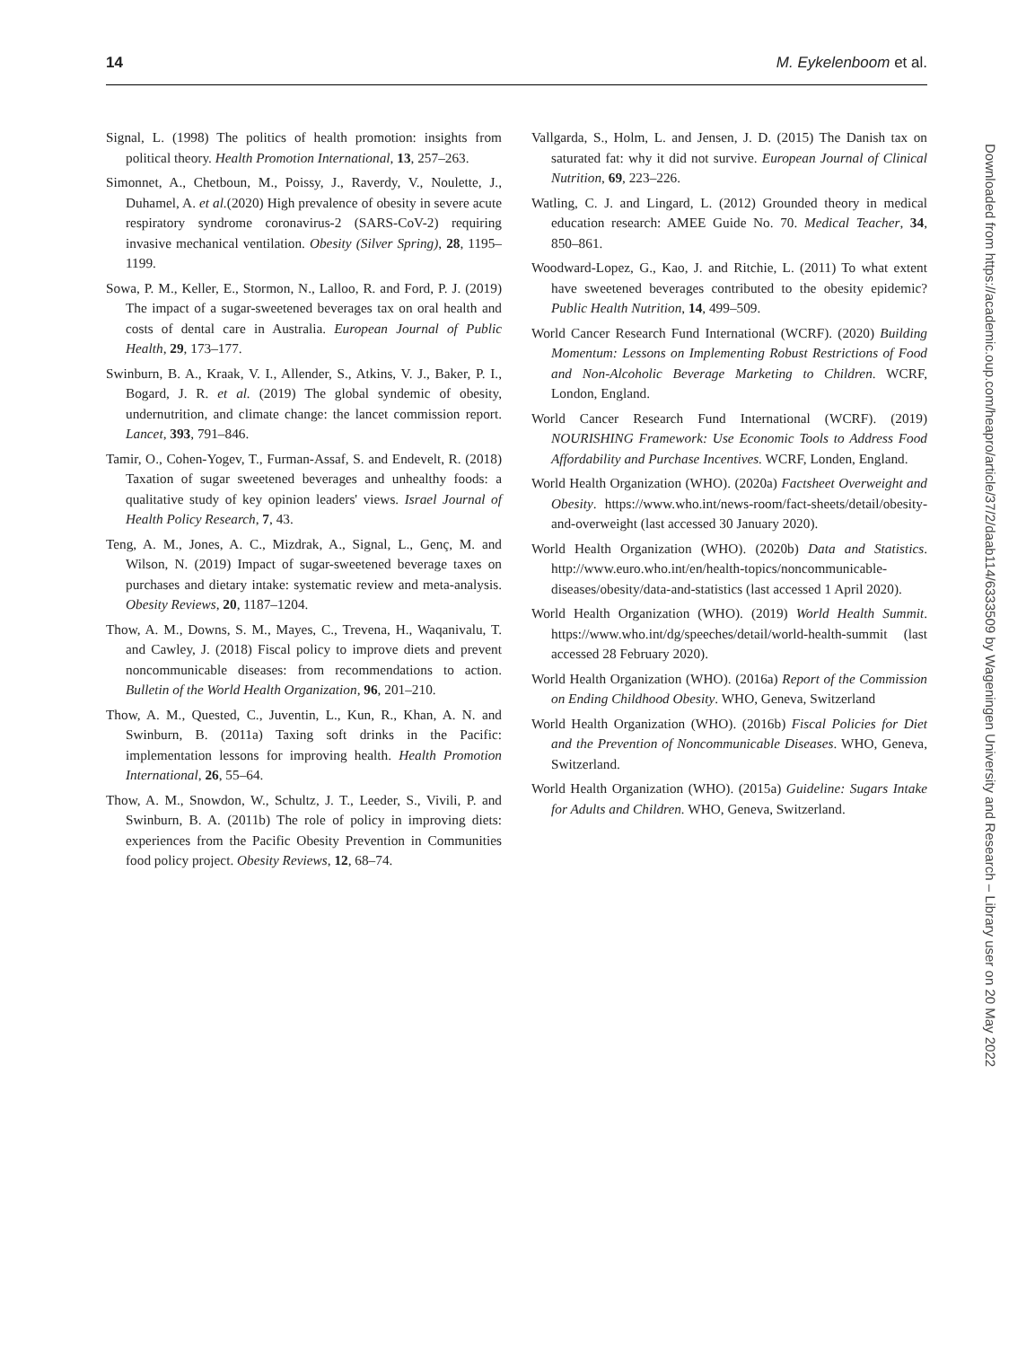14 M. Eykelenboom et al.
Signal, L. (1998) The politics of health promotion: insights from political theory. Health Promotion International, 13, 257–263.
Simonnet, A., Chetboun, M., Poissy, J., Raverdy, V., Noulette, J., Duhamel, A. et al.(2020) High prevalence of obesity in severe acute respiratory syndrome coronavirus-2 (SARS-CoV-2) requiring invasive mechanical ventilation. Obesity (Silver Spring), 28, 1195–1199.
Sowa, P. M., Keller, E., Stormon, N., Lalloo, R. and Ford, P. J. (2019) The impact of a sugar-sweetened beverages tax on oral health and costs of dental care in Australia. European Journal of Public Health, 29, 173–177.
Swinburn, B. A., Kraak, V. I., Allender, S., Atkins, V. J., Baker, P. I., Bogard, J. R. et al. (2019) The global syndemic of obesity, undernutrition, and climate change: the lancet commission report. Lancet, 393, 791–846.
Tamir, O., Cohen-Yogev, T., Furman-Assaf, S. and Endevelt, R. (2018) Taxation of sugar sweetened beverages and unhealthy foods: a qualitative study of key opinion leaders' views. Israel Journal of Health Policy Research, 7, 43.
Teng, A. M., Jones, A. C., Mizdrak, A., Signal, L., Genç, M. and Wilson, N. (2019) Impact of sugar-sweetened beverage taxes on purchases and dietary intake: systematic review and meta-analysis. Obesity Reviews, 20, 1187–1204.
Thow, A. M., Downs, S. M., Mayes, C., Trevena, H., Waqanivalu, T. and Cawley, J. (2018) Fiscal policy to improve diets and prevent noncommunicable diseases: from recommendations to action. Bulletin of the World Health Organization, 96, 201–210.
Thow, A. M., Quested, C., Juventin, L., Kun, R., Khan, A. N. and Swinburn, B. (2011a) Taxing soft drinks in the Pacific: implementation lessons for improving health. Health Promotion International, 26, 55–64.
Thow, A. M., Snowdon, W., Schultz, J. T., Leeder, S., Vivili, P. and Swinburn, B. A. (2011b) The role of policy in improving diets: experiences from the Pacific Obesity Prevention in Communities food policy project. Obesity Reviews, 12, 68–74.
Vallgarda, S., Holm, L. and Jensen, J. D. (2015) The Danish tax on saturated fat: why it did not survive. European Journal of Clinical Nutrition, 69, 223–226.
Watling, C. J. and Lingard, L. (2012) Grounded theory in medical education research: AMEE Guide No. 70. Medical Teacher, 34, 850–861.
Woodward-Lopez, G., Kao, J. and Ritchie, L. (2011) To what extent have sweetened beverages contributed to the obesity epidemic? Public Health Nutrition, 14, 499–509.
World Cancer Research Fund International (WCRF). (2020) Building Momentum: Lessons on Implementing Robust Restrictions of Food and Non-Alcoholic Beverage Marketing to Children. WCRF, London, England.
World Cancer Research Fund International (WCRF). (2019) NOURISHING Framework: Use Economic Tools to Address Food Affordability and Purchase Incentives. WCRF, Londen, England.
World Health Organization (WHO). (2020a) Factsheet Overweight and Obesity. https://www.who.int/news-room/fact-sheets/detail/obesity-and-overweight (last accessed 30 January 2020).
World Health Organization (WHO). (2020b) Data and Statistics. http://www.euro.who.int/en/health-topics/noncommunicable-diseases/obesity/data-and-statistics (last accessed 1 April 2020).
World Health Organization (WHO). (2019) World Health Summit. https://www.who.int/dg/speeches/detail/world-health-summit (last accessed 28 February 2020).
World Health Organization (WHO). (2016a) Report of the Commission on Ending Childhood Obesity. WHO, Geneva, Switzerland
World Health Organization (WHO). (2016b) Fiscal Policies for Diet and the Prevention of Noncommunicable Diseases. WHO, Geneva, Switzerland.
World Health Organization (WHO). (2015a) Guideline: Sugars Intake for Adults and Children. WHO, Geneva, Switzerland.
Downloaded from https://academic.oup.com/heapro/article/37/2/daab114/6333509 by Wageningen University and Research – Library user on 20 May 2022